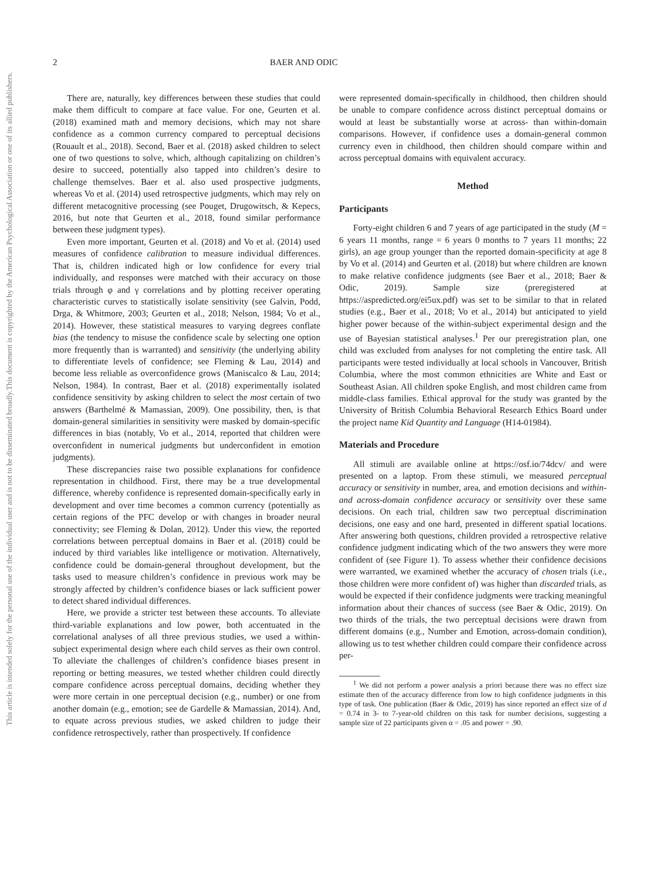This document is copyrighted by the American Psychological Association or one of its allied publishers.
This article is intended solely for the personal use of the individual user and is not to be disseminated broadly.
2 BAER AND ODIC
There are, naturally, key differences between these studies that could make them difficult to compare at face value. For one, Geurten et al. (2018) examined math and memory decisions, which may not share confidence as a common currency compared to perceptual decisions (Rouault et al., 2018). Second, Baer et al. (2018) asked children to select one of two questions to solve, which, although capitalizing on children’s desire to succeed, potentially also tapped into children’s desire to challenge themselves. Baer et al. also used prospective judgments, whereas Vo et al. (2014) used retrospective judgments, which may rely on different metacognitive processing (see Pouget, Drugowitsch, & Kepecs, 2016, but note that Geurten et al., 2018, found similar performance between these judgment types).
Even more important, Geurten et al. (2018) and Vo et al. (2014) used measures of confidence calibration to measure individual differences. That is, children indicated high or low confidence for every trial individually, and responses were matched with their accuracy on those trials through φ and γ correlations and by plotting receiver operating characteristic curves to statistically isolate sensitivity (see Galvin, Podd, Drga, & Whitmore, 2003; Geurten et al., 2018; Nelson, 1984; Vo et al., 2014). However, these statistical measures to varying degrees conflate bias (the tendency to misuse the confidence scale by selecting one option more frequently than is warranted) and sensitivity (the underlying ability to differentiate levels of confidence; see Fleming & Lau, 2014) and become less reliable as overconfidence grows (Maniscalco & Lau, 2014; Nelson, 1984). In contrast, Baer et al. (2018) experimentally isolated confidence sensitivity by asking children to select the most certain of two answers (Barthelmé & Mamassian, 2009). One possibility, then, is that domain-general similarities in sensitivity were masked by domain-specific differences in bias (notably, Vo et al., 2014, reported that children were overconfident in numerical judgments but underconfident in emotion judgments).
These discrepancies raise two possible explanations for confidence representation in childhood. First, there may be a true developmental difference, whereby confidence is represented domain-specifically early in development and over time becomes a common currency (potentially as certain regions of the PFC develop or with changes in broader neural connectivity; see Fleming & Dolan, 2012). Under this view, the reported correlations between perceptual domains in Baer et al. (2018) could be induced by third variables like intelligence or motivation. Alternatively, confidence could be domain-general throughout development, but the tasks used to measure children’s confidence in previous work may be strongly affected by children’s confidence biases or lack sufficient power to detect shared individual differences.
Here, we provide a stricter test between these accounts. To alleviate third-variable explanations and low power, both accentuated in the correlational analyses of all three previous studies, we used a within-subject experimental design where each child serves as their own control. To alleviate the challenges of children’s confidence biases present in reporting or betting measures, we tested whether children could directly compare confidence across perceptual domains, deciding whether they were more certain in one perceptual decision (e.g., number) or one from another domain (e.g., emotion; see de Gardelle & Mamassian, 2014). And, to equate across previous studies, we asked children to judge their confidence retrospectively, rather than prospectively. If confidence
were represented domain-specifically in childhood, then children should be unable to compare confidence across distinct perceptual domains or would at least be substantially worse at across- than within-domain comparisons. However, if confidence uses a domain-general common currency even in childhood, then children should compare within and across perceptual domains with equivalent accuracy.
Method
Participants
Forty-eight children 6 and 7 years of age participated in the study (M = 6 years 11 months, range = 6 years 0 months to 7 years 11 months; 22 girls), an age group younger than the reported domain-specificity at age 8 by Vo et al. (2014) and Geurten et al. (2018) but where children are known to make relative confidence judgments (see Baer et al., 2018; Baer & Odic, 2019). Sample size (preregistered at https://aspredicted.org/ei5ux.pdf) was set to be similar to that in related studies (e.g., Baer et al., 2018; Vo et al., 2014) but anticipated to yield higher power because of the within-subject experimental design and the use of Bayesian statistical analyses.<sup>1</sup> Per our preregistration plan, one child was excluded from analyses for not completing the entire task. All participants were tested individually at local schools in Vancouver, British Columbia, where the most common ethnicities are White and East or Southeast Asian. All children spoke English, and most children came from middle-class families. Ethical approval for the study was granted by the University of British Columbia Behavioral Research Ethics Board under the project name Kid Quantity and Language (H14-01984).
Materials and Procedure
All stimuli are available online at https://osf.io/74dcv/ and were presented on a laptop. From these stimuli, we measured perceptual accuracy or sensitivity in number, area, and emotion decisions and within- and across-domain confidence accuracy or sensitivity over these same decisions. On each trial, children saw two perceptual discrimination decisions, one easy and one hard, presented in different spatial locations. After answering both questions, children provided a retrospective relative confidence judgment indicating which of the two answers they were more confident of (see Figure 1). To assess whether their confidence decisions were warranted, we examined whether the accuracy of chosen trials (i.e., those children were more confident of) was higher than discarded trials, as would be expected if their confidence judgments were tracking meaningful information about their chances of success (see Baer & Odic, 2019). On two thirds of the trials, the two perceptual decisions were drawn from different domains (e.g., Number and Emotion, across-domain condition), allowing us to test whether children could compare their confidence across per-
<sup>1</sup> We did not perform a power analysis a priori because there was no effect size estimate then of the accuracy difference from low to high confidence judgments in this type of task. One publication (Baer & Odic, 2019) has since reported an effect size of d = 0.74 in 3- to 7-year-old children on this task for number decisions, suggesting a sample size of 22 participants given α = .05 and power = .90.